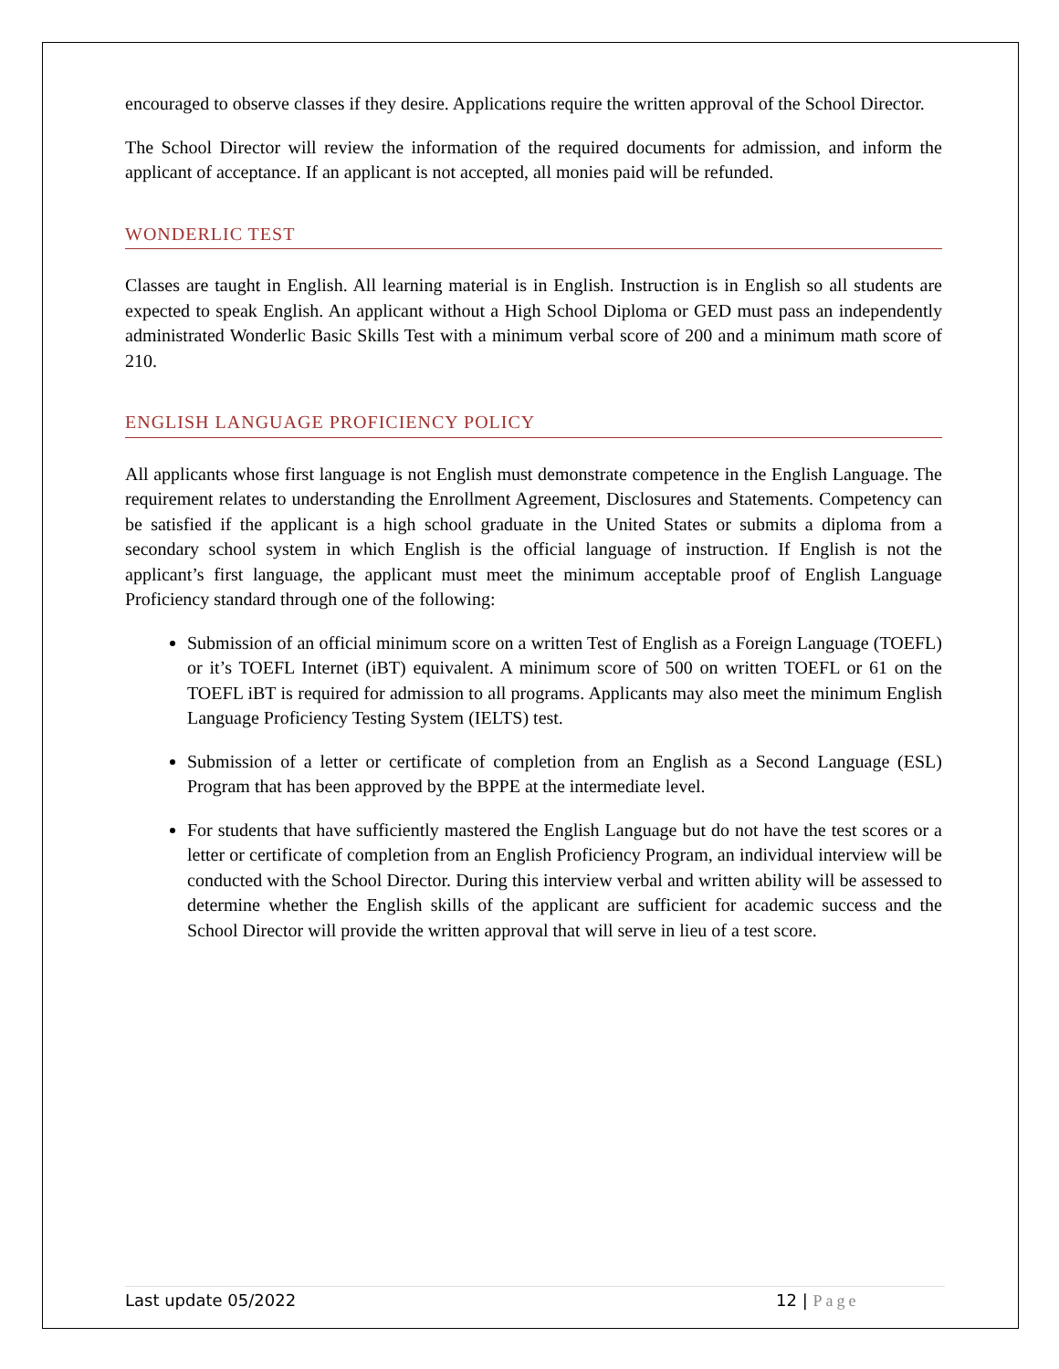encouraged to observe classes if they desire. Applications require the written approval of the School Director.
The School Director will review the information of the required documents for admission, and inform the applicant of acceptance. If an applicant is not accepted, all monies paid will be refunded.
WONDERLIC TEST
Classes are taught in English. All learning material is in English. Instruction is in English so all students are expected to speak English. An applicant without a High School Diploma or GED must pass an independently administrated Wonderlic Basic Skills Test with a minimum verbal score of 200 and a minimum math score of 210.
ENGLISH LANGUAGE PROFICIENCY POLICY
All applicants whose first language is not English must demonstrate competence in the English Language. The requirement relates to understanding the Enrollment Agreement, Disclosures and Statements. Competency can be satisfied if the applicant is a high school graduate in the United States or submits a diploma from a secondary school system in which English is the official language of instruction. If English is not the applicant’s first language, the applicant must meet the minimum acceptable proof of English Language Proficiency standard through one of the following:
Submission of an official minimum score on a written Test of English as a Foreign Language (TOEFL) or it’s TOEFL Internet (iBT) equivalent. A minimum score of 500 on written TOEFL or 61 on the TOEFL iBT is required for admission to all programs. Applicants may also meet the minimum English Language Proficiency Testing System (IELTS) test.
Submission of a letter or certificate of completion from an English as a Second Language (ESL) Program that has been approved by the BPPE at the intermediate level.
For students that have sufficiently mastered the English Language but do not have the test scores or a letter or certificate of completion from an English Proficiency Program, an individual interview will be conducted with the School Director. During this interview verbal and written ability will be assessed to determine whether the English skills of the applicant are sufficient for academic success and the School Director will provide the written approval that will serve in lieu of a test score.
Last update 05/2022 12 | Page